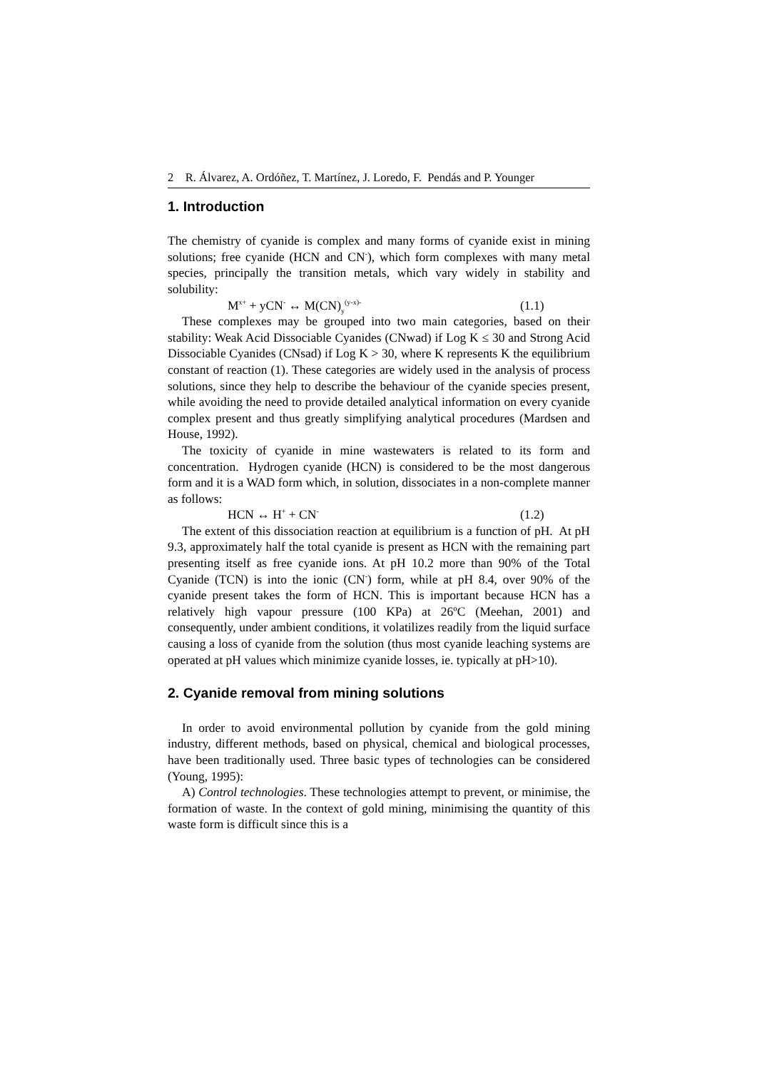2 R. Álvarez, A. Ordóñez, T. Martínez, J. Loredo, F. Pendás and P. Younger
1. Introduction
The chemistry of cyanide is complex and many forms of cyanide exist in mining solutions; free cyanide (HCN and CN<sup>-</sup>), which form complexes with many metal species, principally the transition metals, which vary widely in stability and solubility:
M<sup>x+</sup> + yCN<sup>-</sup> ↔ M(CN)<sub>y</sub><sup>(y-x)-</sup> (1.1)
These complexes may be grouped into two main categories, based on their stability: Weak Acid Dissociable Cyanides (CNwad) if Log K ≤ 30 and Strong Acid Dissociable Cyanides (CNsad) if Log K > 30, where K represents K the equilibrium constant of reaction (1). These categories are widely used in the analysis of process solutions, since they help to describe the behaviour of the cyanide species present, while avoiding the need to provide detailed analytical information on every cyanide complex present and thus greatly simplifying analytical procedures (Mardsen and House, 1992).
The toxicity of cyanide in mine wastewaters is related to its form and concentration. Hydrogen cyanide (HCN) is considered to be the most dangerous form and it is a WAD form which, in solution, dissociates in a non-complete manner as follows:
HCN ↔ H<sup>+</sup> + CN<sup>-</sup> (1.2)
The extent of this dissociation reaction at equilibrium is a function of pH. At pH 9.3, approximately half the total cyanide is present as HCN with the remaining part presenting itself as free cyanide ions. At pH 10.2 more than 90% of the Total Cyanide (TCN) is into the ionic (CN<sup>-</sup>) form, while at pH 8.4, over 90% of the cyanide present takes the form of HCN. This is important because HCN has a relatively high vapour pressure (100 KPa) at 26ºC (Meehan, 2001) and consequently, under ambient conditions, it volatilizes readily from the liquid surface causing a loss of cyanide from the solution (thus most cyanide leaching systems are operated at pH values which minimize cyanide losses, ie. typically at pH>10).
2. Cyanide removal from mining solutions
In order to avoid environmental pollution by cyanide from the gold mining industry, different methods, based on physical, chemical and biological processes, have been traditionally used. Three basic types of technologies can be considered (Young, 1995):
A) Control technologies. These technologies attempt to prevent, or minimise, the formation of waste. In the context of gold mining, minimising the quantity of this waste form is difficult since this is a